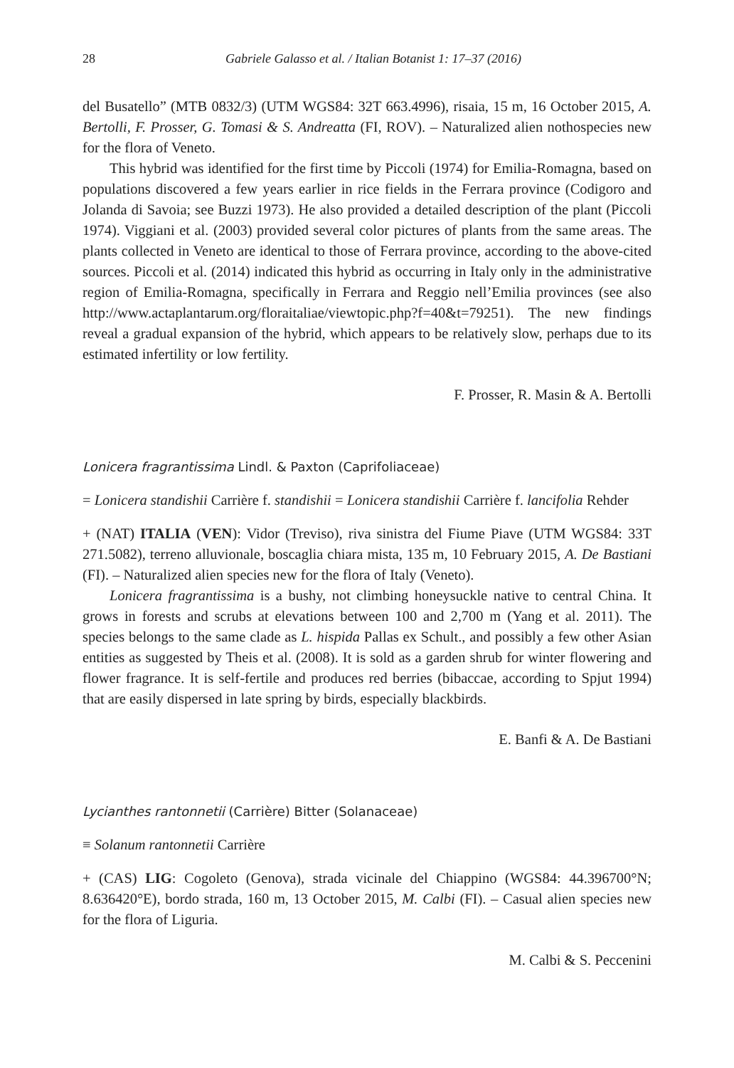28 Gabriele Galasso et al. / Italian Botanist 1: 17–37 (2016)
del Busatello” (MTB 0832/3) (UTM WGS84: 32T 663.4996), risaia, 15 m, 16 October 2015, A. Bertolli, F. Prosser, G. Tomasi & S. Andreatta (FI, ROV). – Naturalized alien nothospecies new for the flora of Veneto.
This hybrid was identified for the first time by Piccoli (1974) for Emilia-Romagna, based on populations discovered a few years earlier in rice fields in the Ferrara province (Codigoro and Jolanda di Savoia; see Buzzi 1973). He also provided a detailed description of the plant (Piccoli 1974). Viggiani et al. (2003) provided several color pictures of plants from the same areas. The plants collected in Veneto are identical to those of Ferrara province, according to the above-cited sources. Piccoli et al. (2014) indicated this hybrid as occurring in Italy only in the administrative region of Emilia-Romagna, specifically in Ferrara and Reggio nell’Emilia provinces (see also http://www.actaplantarum.org/floraitaliae/viewtopic.php?f=40&t=79251). The new findings reveal a gradual expansion of the hybrid, which appears to be relatively slow, perhaps due to its estimated infertility or low fertility.
F. Prosser, R. Masin & A. Bertolli
Lonicera fragrantissima Lindl. & Paxton (Caprifoliaceae)
= Lonicera standishii Carrière f. standishii = Lonicera standishii Carrière f. lancifolia Rehder
+ (NAT) ITALIA (VEN): Vidor (Treviso), riva sinistra del Fiume Piave (UTM WGS84: 33T 271.5082), terreno alluvionale, boscaglia chiara mista, 135 m, 10 February 2015, A. De Bastiani (FI). – Naturalized alien species new for the flora of Italy (Veneto).
Lonicera fragrantissima is a bushy, not climbing honeysuckle native to central China. It grows in forests and scrubs at elevations between 100 and 2,700 m (Yang et al. 2011). The species belongs to the same clade as L. hispida Pallas ex Schult., and possibly a few other Asian entities as suggested by Theis et al. (2008). It is sold as a garden shrub for winter flowering and flower fragrance. It is self-fertile and produces red berries (bibaccae, according to Spjut 1994) that are easily dispersed in late spring by birds, especially blackbirds.
E. Banfi & A. De Bastiani
Lycianthes rantonnetii (Carrière) Bitter (Solanaceae)
≡ Solanum rantonnetii Carrière
+ (CAS) LIG: Cogoleto (Genova), strada vicinale del Chiappino (WGS84: 44.396700°N; 8.636420°E), bordo strada, 160 m, 13 October 2015, M. Calbi (FI). – Casual alien species new for the flora of Liguria.
M. Calbi & S. Peccenini